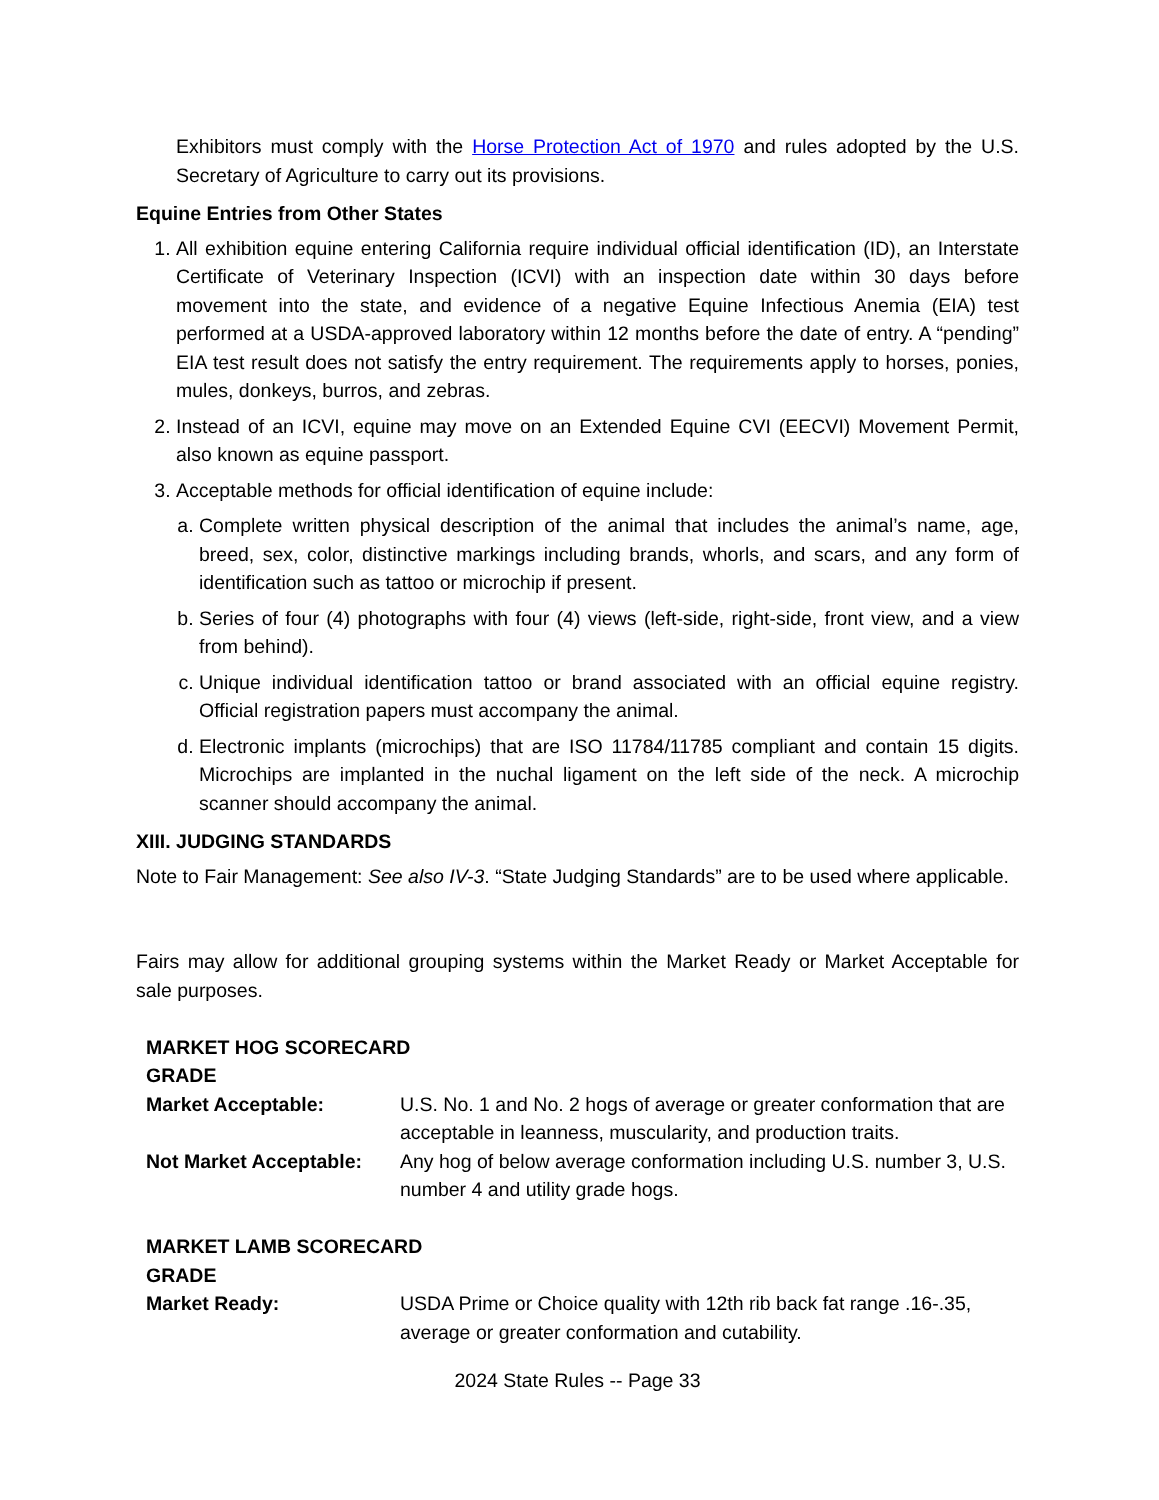Exhibitors must comply with the Horse Protection Act of 1970 and rules adopted by the U.S. Secretary of Agriculture to carry out its provisions.
Equine Entries from Other States
1. All exhibition equine entering California require individual official identification (ID), an Interstate Certificate of Veterinary Inspection (ICVI) with an inspection date within 30 days before movement into the state, and evidence of a negative Equine Infectious Anemia (EIA) test performed at a USDA-approved laboratory within 12 months before the date of entry. A “pending” EIA test result does not satisfy the entry requirement. The requirements apply to horses, ponies, mules, donkeys, burros, and zebras.
2. Instead of an ICVI, equine may move on an Extended Equine CVI (EECVI) Movement Permit, also known as equine passport.
3. Acceptable methods for official identification of equine include:
a. Complete written physical description of the animal that includes the animal’s name, age, breed, sex, color, distinctive markings including brands, whorls, and scars, and any form of identification such as tattoo or microchip if present.
b. Series of four (4) photographs with four (4) views (left-side, right-side, front view, and a view from behind).
c. Unique individual identification tattoo or brand associated with an official equine registry. Official registration papers must accompany the animal.
d. Electronic implants (microchips) that are ISO 11784/11785 compliant and contain 15 digits. Microchips are implanted in the nuchal ligament on the left side of the neck. A microchip scanner should accompany the animal.
XIII. JUDGING STANDARDS
Note to Fair Management: See also IV-3. “State Judging Standards” are to be used where applicable.
Fairs may allow for additional grouping systems within the Market Ready or Market Acceptable for sale purposes.
| MARKET HOG SCORECARD | |
| GRADE | |
| Market Acceptable: | U.S. No. 1 and No. 2 hogs of average or greater conformation that are acceptable in leanness, muscularity, and production traits. |
| Not Market Acceptable: | Any hog of below average conformation including U.S. number 3, U.S. number 4 and utility grade hogs. |
| MARKET LAMB SCORECARD | |
| GRADE | |
| Market Ready: | USDA Prime or Choice quality with 12th rib back fat range .16-.35, average or greater conformation and cutability. |
2024 State Rules -- Page 33